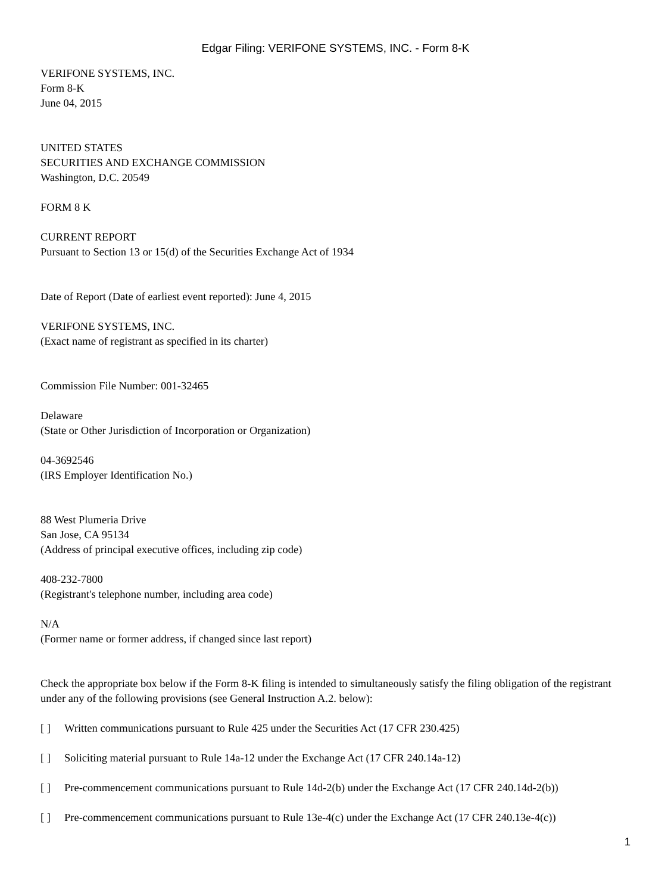Edgar Filing: VERIFONE SYSTEMS, INC. - Form 8-K
VERIFONE SYSTEMS, INC.
Form 8-K
June 04, 2015
UNITED STATES
SECURITIES AND EXCHANGE COMMISSION
Washington, D.C. 20549
FORM 8 K
CURRENT REPORT
Pursuant to Section 13 or 15(d) of the Securities Exchange Act of 1934
Date of Report (Date of earliest event reported): June 4, 2015
VERIFONE SYSTEMS, INC.
(Exact name of registrant as specified in its charter)
Commission File Number: 001-32465
Delaware
(State or Other Jurisdiction of Incorporation or Organization)
04-3692546
(IRS Employer Identification No.)
88 West Plumeria Drive
San Jose, CA 95134
(Address of principal executive offices, including zip code)
408-232-7800
(Registrant's telephone number, including area code)
N/A
(Former name or former address, if changed since last report)
Check the appropriate box below if the Form 8-K filing is intended to simultaneously satisfy the filing obligation of the registrant under any of the following provisions (see General Instruction A.2. below):
[ ] Written communications pursuant to Rule 425 under the Securities Act (17 CFR 230.425)
[ ] Soliciting material pursuant to Rule 14a-12 under the Exchange Act (17 CFR 240.14a-12)
[ ] Pre-commencement communications pursuant to Rule 14d-2(b) under the Exchange Act (17 CFR 240.14d-2(b))
[ ] Pre-commencement communications pursuant to Rule 13e-4(c) under the Exchange Act (17 CFR 240.13e-4(c))
1